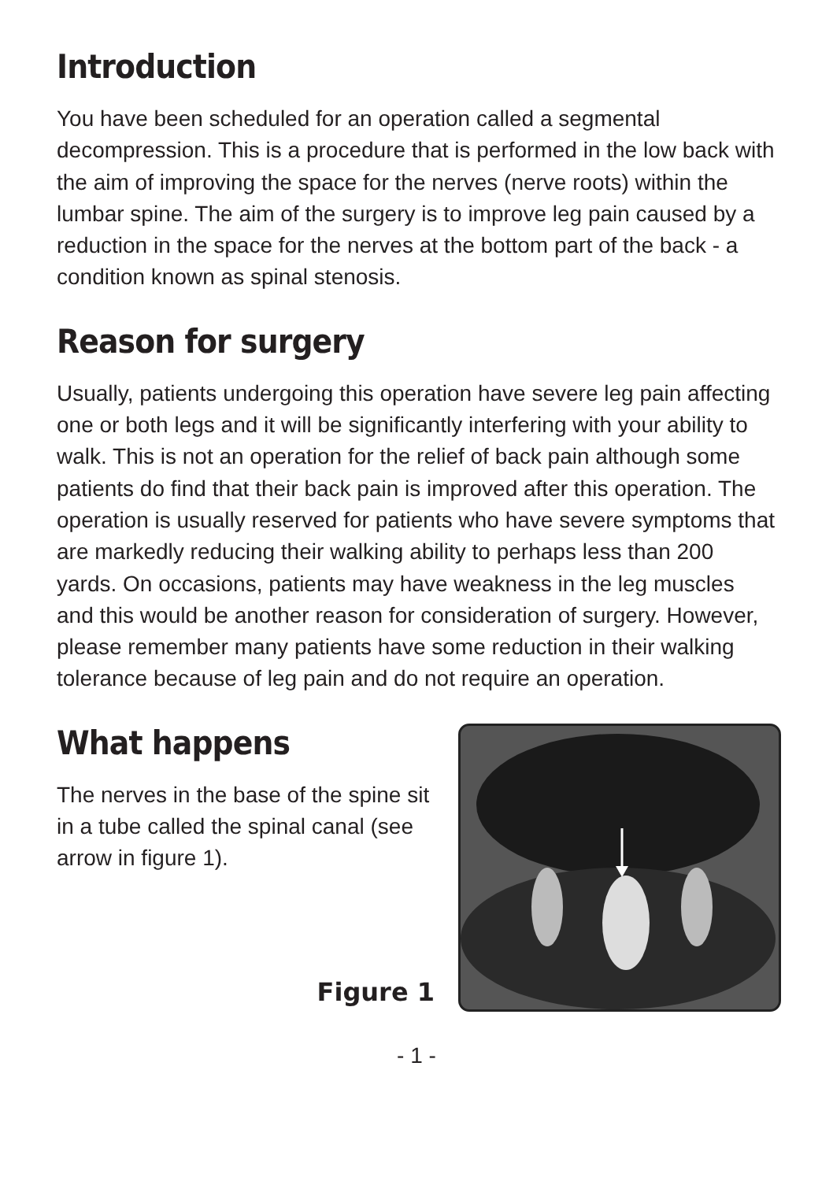Introduction
You have been scheduled for an operation called a segmental decompression. This is a procedure that is performed in the low back with the aim of improving the space for the nerves (nerve roots) within the lumbar spine. The aim of the surgery is to improve leg pain caused by a reduction in the space for the nerves at the bottom part of the back - a condition known as spinal stenosis.
Reason for surgery
Usually, patients undergoing this operation have severe leg pain affecting one or both legs and it will be significantly interfering with your ability to walk. This is not an operation for the relief of back pain although some patients do find that their back pain is improved after this operation. The operation is usually reserved for patients who have severe symptoms that are markedly reducing their walking ability to perhaps less than 200 yards. On occasions, patients may have weakness in the leg muscles and this would be another reason for consideration of surgery. However, please remember many patients have some reduction in their walking tolerance because of leg pain and do not require an operation.
What happens
The nerves in the base of the spine sit in a tube called the spinal canal (see arrow in figure 1).
Figure 1
- 1 -